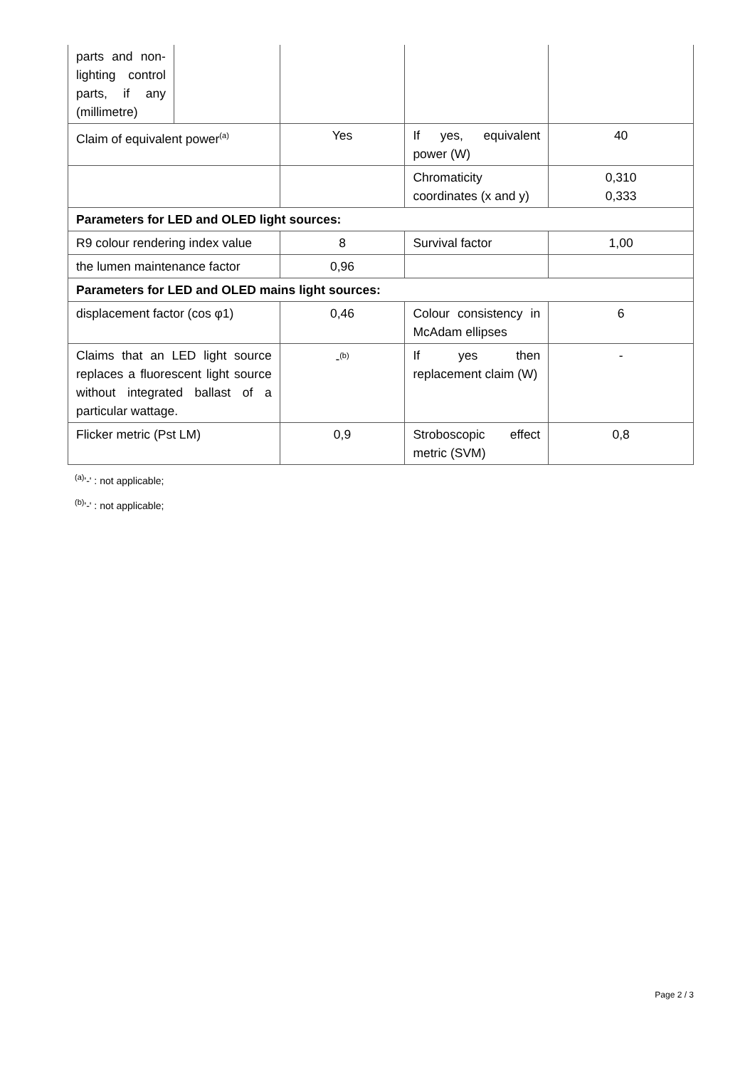| parts and non-lighting control parts, if any (millimetre) | | | | |
| Claim of equivalent power<sup>(a)</sup> | | Yes | If yes, equivalent power (W) | 40 |
| | | | Chromaticity coordinates (x and y) | 0,310 0,333 |
| Parameters for LED and OLED light sources: | | | | |
| R9 colour rendering index value | | 8 | Survival factor | 1,00 |
| the lumen maintenance factor | | 0,96 | | |
| Parameters for LED and OLED mains light sources: | | | | |
| displacement factor (cos φ1) | | 0,46 | Colour consistency in McAdam ellipses | 6 |
| Claims that an LED light source replaces a fluorescent light source without integrated ballast of a particular wattage. | | -<sup>(b)</sup> | If yes then replacement claim (W) | - |
| Flicker metric (Pst LM) | | 0,9 | Stroboscopic effect metric (SVM) | 0,8 |
<sup>(a)</sup> '-' : not applicable;
<sup>(b)</sup> '-' : not applicable;
Page 2 / 3